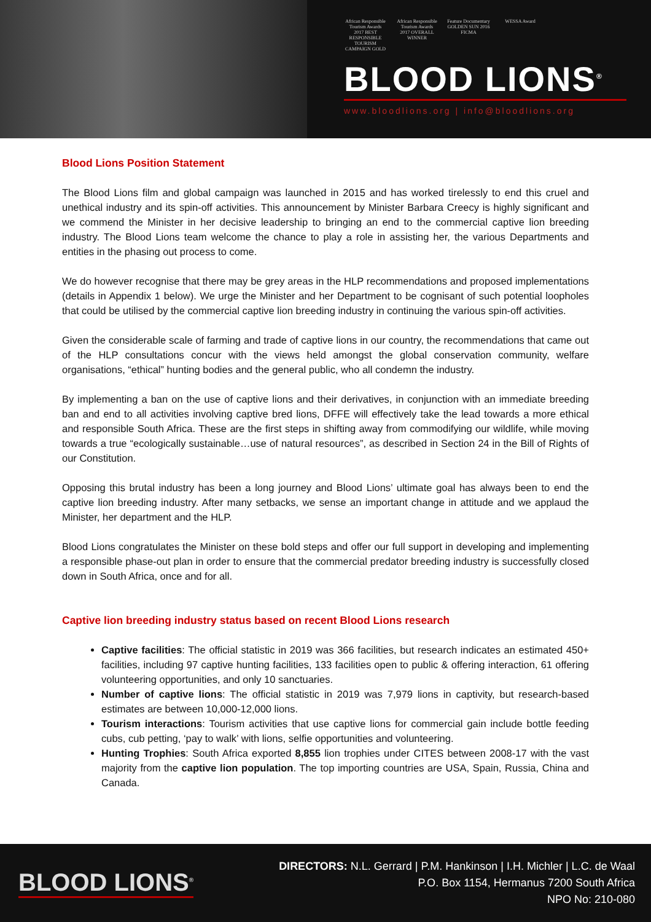African Responsible Tourism Awards 2017 BEST RESPONSIBLE TOURISM CAMPAIGN GOLD
African Responsible Tourism Awards 2017 OVERALL WINNER
Feature Documentary GOLDEN SUN 2016 FICMA
WESSA Award
BLOOD LIONS<sup>®</sup>
www.bloodlions.org | info@bloodlions.org
Blood Lions Position Statement
The Blood Lions film and global campaign was launched in 2015 and has worked tirelessly to end this cruel and unethical industry and its spin-off activities. This announcement by Minister Barbara Creecy is highly significant and we commend the Minister in her decisive leadership to bringing an end to the commercial captive lion breeding industry. The Blood Lions team welcome the chance to play a role in assisting her, the various Departments and entities in the phasing out process to come.
We do however recognise that there may be grey areas in the HLP recommendations and proposed implementations (details in Appendix 1 below). We urge the Minister and her Department to be cognisant of such potential loopholes that could be utilised by the commercial captive lion breeding industry in continuing the various spin-off activities.
Given the considerable scale of farming and trade of captive lions in our country, the recommendations that came out of the HLP consultations concur with the views held amongst the global conservation community, welfare organisations, “ethical” hunting bodies and the general public, who all condemn the industry.
By implementing a ban on the use of captive lions and their derivatives, in conjunction with an immediate breeding ban and end to all activities involving captive bred lions, DFFE will effectively take the lead towards a more ethical and responsible South Africa. These are the first steps in shifting away from commodifying our wildlife, while moving towards a true “ecologically sustainable…use of natural resources”, as described in Section 24 in the Bill of Rights of our Constitution.
Opposing this brutal industry has been a long journey and Blood Lions’ ultimate goal has always been to end the captive lion breeding industry. After many setbacks, we sense an important change in attitude and we applaud the Minister, her department and the HLP.
Blood Lions congratulates the Minister on these bold steps and offer our full support in developing and implementing a responsible phase-out plan in order to ensure that the commercial predator breeding industry is successfully closed down in South Africa, once and for all.
Captive lion breeding industry status based on recent Blood Lions research
Captive facilities: The official statistic in 2019 was 366 facilities, but research indicates an estimated 450+ facilities, including 97 captive hunting facilities, 133 facilities open to public & offering interaction, 61 offering volunteering opportunities, and only 10 sanctuaries.
Number of captive lions: The official statistic in 2019 was 7,979 lions in captivity, but research-based estimates are between 10,000-12,000 lions.
Tourism interactions: Tourism activities that use captive lions for commercial gain include bottle feeding cubs, cub petting, ‘pay to walk’ with lions, selfie opportunities and volunteering.
Hunting Trophies: South Africa exported 8,855 lion trophies under CITES between 2008-17 with the vast majority from the captive lion population. The top importing countries are USA, Spain, Russia, China and Canada.
BLOOD LIONS<sup>®</sup>
DIRECTORS: N.L. Gerrard | P.M. Hankinson | I.H. Michler | L.C. de Waal
P.O. Box 1154, Hermanus 7200 South Africa
NPO No: 210-080